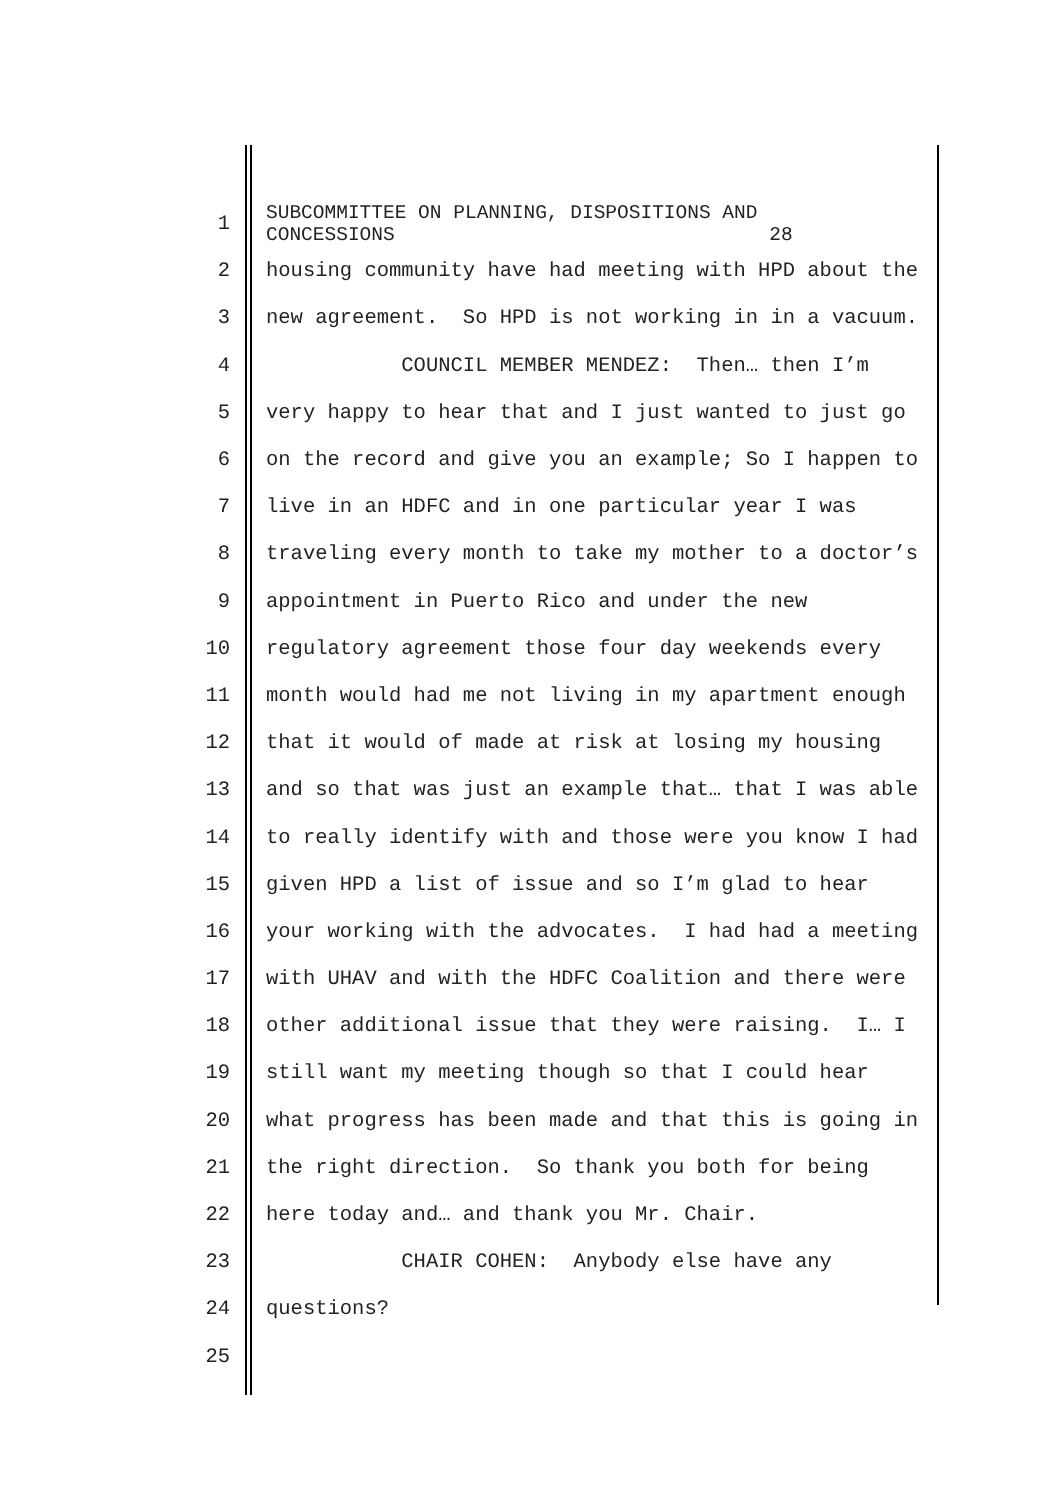1
SUBCOMMITTEE ON PLANNING, DISPOSITIONS AND
CONCESSIONS 28
2 housing community have had meeting with HPD about the
3 new agreement. So HPD is not working in in a vacuum.
4 COUNCIL MEMBER MENDEZ: Then… then I’m
5 very happy to hear that and I just wanted to just go
6 on the record and give you an example; So I happen to
7 live in an HDFC and in one particular year I was
8 traveling every month to take my mother to a doctor’s
9 appointment in Puerto Rico and under the new
10 regulatory agreement those four day weekends every
11 month would had me not living in my apartment enough
12 that it would of made at risk at losing my housing
13 and so that was just an example that… that I was able
14 to really identify with and those were you know I had
15 given HPD a list of issue and so I’m glad to hear
16 your working with the advocates. I had had a meeting
17 with UHAV and with the HDFC Coalition and there were
18 other additional issue that they were raising. I… I
19 still want my meeting though so that I could hear
20 what progress has been made and that this is going in
21 the right direction. So thank you both for being
22 here today and… and thank you Mr. Chair.
23 CHAIR COHEN: Anybody else have any
24 questions?
25